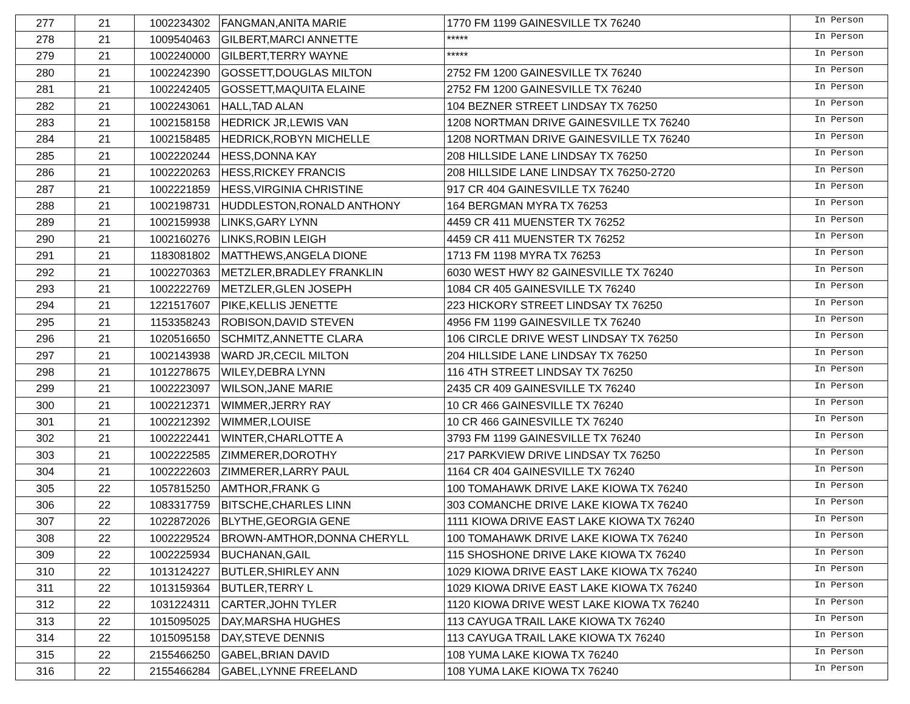| 277 | 21 | 1002234302 | FANGMAN,ANITA MARIE | 1770 FM 1199 GAINESVILLE TX 76240 | In Person |
| 278 | 21 | 1009540463 | GILBERT,MARCI ANNETTE | ***** | In Person |
| 279 | 21 | 1002240000 | GILBERT,TERRY WAYNE | ***** | In Person |
| 280 | 21 | 1002242390 | GOSSETT,DOUGLAS MILTON | 2752 FM 1200 GAINESVILLE TX 76240 | In Person |
| 281 | 21 | 1002242405 | GOSSETT,MAQUITA ELAINE | 2752 FM 1200 GAINESVILLE TX 76240 | In Person |
| 282 | 21 | 1002243061 | HALL,TAD ALAN | 104 BEZNER STREET LINDSAY TX 76250 | In Person |
| 283 | 21 | 1002158158 | HEDRICK JR,LEWIS VAN | 1208 NORTMAN DRIVE GAINESVILLE TX 76240 | In Person |
| 284 | 21 | 1002158485 | HEDRICK,ROBYN MICHELLE | 1208 NORTMAN DRIVE GAINESVILLE TX 76240 | In Person |
| 285 | 21 | 1002220244 | HESS,DONNA KAY | 208 HILLSIDE LANE LINDSAY TX 76250 | In Person |
| 286 | 21 | 1002220263 | HESS,RICKEY FRANCIS | 208 HILLSIDE LANE LINDSAY TX 76250-2720 | In Person |
| 287 | 21 | 1002221859 | HESS,VIRGINIA CHRISTINE | 917 CR 404 GAINESVILLE TX 76240 | In Person |
| 288 | 21 | 1002198731 | HUDDLESTON,RONALD ANTHONY | 164 BERGMAN MYRA TX 76253 | In Person |
| 289 | 21 | 1002159938 | LINKS,GARY LYNN | 4459 CR 411 MUENSTER TX 76252 | In Person |
| 290 | 21 | 1002160276 | LINKS,ROBIN LEIGH | 4459 CR 411 MUENSTER TX 76252 | In Person |
| 291 | 21 | 1183081802 | MATTHEWS,ANGELA DIONE | 1713 FM 1198 MYRA TX 76253 | In Person |
| 292 | 21 | 1002270363 | METZLER,BRADLEY FRANKLIN | 6030 WEST HWY 82 GAINESVILLE TX 76240 | In Person |
| 293 | 21 | 1002222769 | METZLER,GLEN JOSEPH | 1084 CR 405 GAINESVILLE TX 76240 | In Person |
| 294 | 21 | 1221517607 | PIKE,KELLIS JENETTE | 223 HICKORY STREET LINDSAY TX 76250 | In Person |
| 295 | 21 | 1153358243 | ROBISON,DAVID STEVEN | 4956 FM 1199 GAINESVILLE TX 76240 | In Person |
| 296 | 21 | 1020516650 | SCHMITZ,ANNETTE CLARA | 106 CIRCLE DRIVE WEST LINDSAY TX 76250 | In Person |
| 297 | 21 | 1002143938 | WARD JR,CECIL MILTON | 204 HILLSIDE LANE LINDSAY TX 76250 | In Person |
| 298 | 21 | 1012278675 | WILEY,DEBRA LYNN | 116 4TH STREET LINDSAY TX 76250 | In Person |
| 299 | 21 | 1002223097 | WILSON,JANE MARIE | 2435 CR 409 GAINESVILLE TX 76240 | In Person |
| 300 | 21 | 1002212371 | WIMMER,JERRY RAY | 10 CR 466 GAINESVILLE TX 76240 | In Person |
| 301 | 21 | 1002212392 | WIMMER,LOUISE | 10 CR 466 GAINESVILLE TX 76240 | In Person |
| 302 | 21 | 1002222441 | WINTER,CHARLOTTE A | 3793 FM 1199 GAINESVILLE TX 76240 | In Person |
| 303 | 21 | 1002222585 | ZIMMERER,DOROTHY | 217 PARKVIEW DRIVE LINDSAY TX 76250 | In Person |
| 304 | 21 | 1002222603 | ZIMMERER,LARRY PAUL | 1164 CR 404 GAINESVILLE TX 76240 | In Person |
| 305 | 22 | 1057815250 | AMTHOR,FRANK G | 100 TOMAHAWK DRIVE LAKE KIOWA TX 76240 | In Person |
| 306 | 22 | 1083317759 | BITSCHE,CHARLES LINN | 303 COMANCHE DRIVE LAKE KIOWA TX 76240 | In Person |
| 307 | 22 | 1022872026 | BLYTHE,GEORGIA GENE | 1111 KIOWA DRIVE EAST LAKE KIOWA TX 76240 | In Person |
| 308 | 22 | 1002229524 | BROWN-AMTHOR,DONNA CHERYLL | 100 TOMAHAWK DRIVE LAKE KIOWA TX 76240 | In Person |
| 309 | 22 | 1002225934 | BUCHANAN,GAIL | 115 SHOSHONE DRIVE LAKE KIOWA TX 76240 | In Person |
| 310 | 22 | 1013124227 | BUTLER,SHIRLEY ANN | 1029 KIOWA DRIVE EAST LAKE KIOWA TX 76240 | In Person |
| 311 | 22 | 1013159364 | BUTLER,TERRY L | 1029 KIOWA DRIVE EAST LAKE KIOWA TX 76240 | In Person |
| 312 | 22 | 1031224311 | CARTER,JOHN TYLER | 1120 KIOWA DRIVE WEST LAKE KIOWA TX 76240 | In Person |
| 313 | 22 | 1015095025 | DAY,MARSHA HUGHES | 113 CAYUGA TRAIL LAKE KIOWA TX 76240 | In Person |
| 314 | 22 | 1015095158 | DAY,STEVE DENNIS | 113 CAYUGA TRAIL LAKE KIOWA TX 76240 | In Person |
| 315 | 22 | 2155466250 | GABEL,BRIAN DAVID | 108 YUMA LAKE KIOWA TX 76240 | In Person |
| 316 | 22 | 2155466284 | GABEL,LYNNE FREELAND | 108 YUMA LAKE KIOWA TX 76240 | In Person |